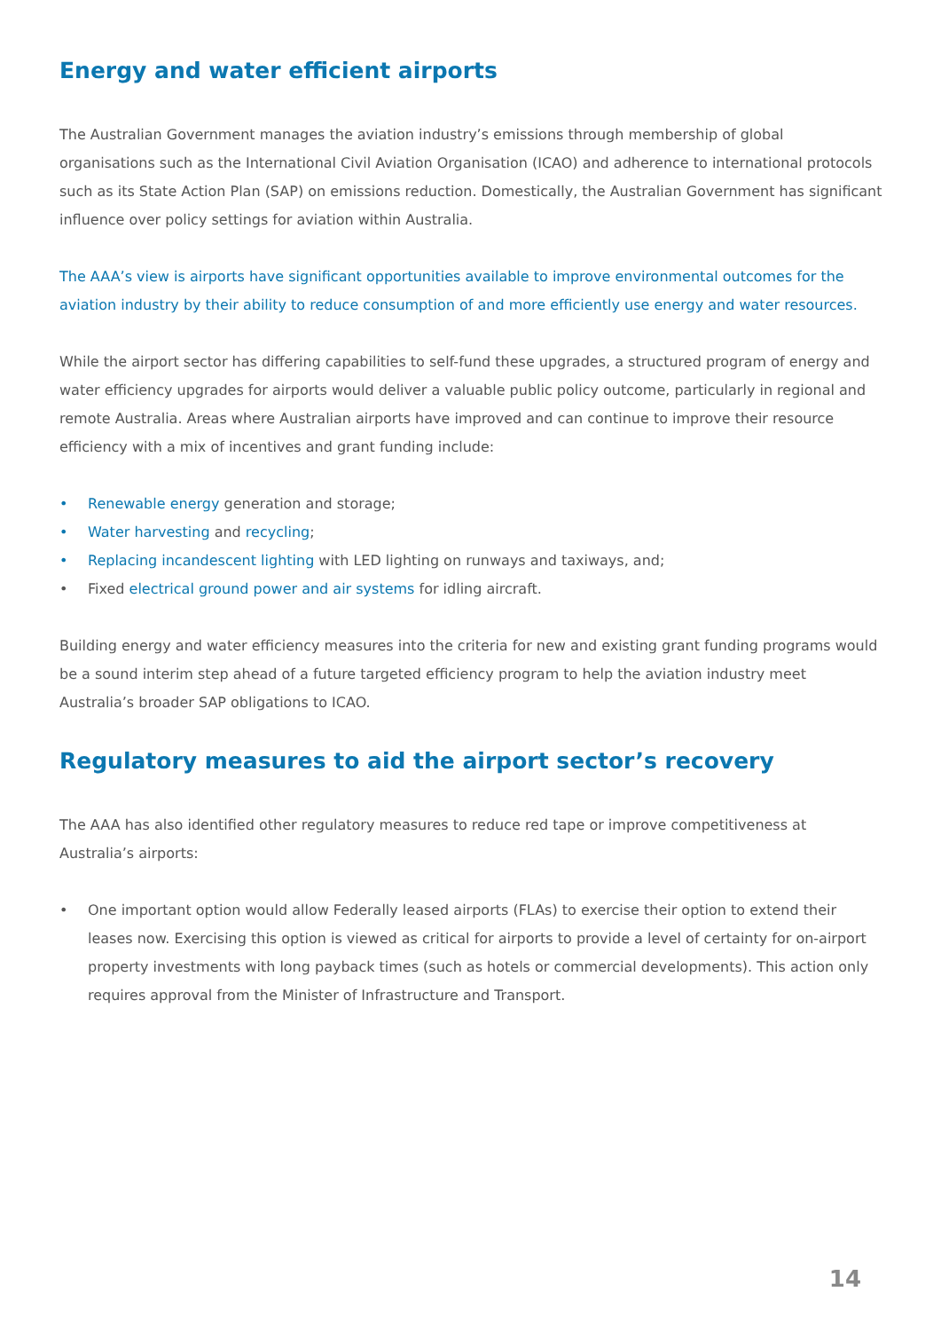Energy and water efficient airports
The Australian Government manages the aviation industry’s emissions through membership of global organisations such as the International Civil Aviation Organisation (ICAO) and adherence to international protocols such as its State Action Plan (SAP) on emissions reduction. Domestically, the Australian Government has significant influence over policy settings for aviation within Australia.
The AAA’s view is airports have significant opportunities available to improve environmental outcomes for the aviation industry by their ability to reduce consumption of and more efficiently use energy and water resources.
While the airport sector has differing capabilities to self-fund these upgrades, a structured program of energy and water efficiency upgrades for airports would deliver a valuable public policy outcome, particularly in regional and remote Australia. Areas where Australian airports have improved and can continue to improve their resource efficiency with a mix of incentives and grant funding include:
• Renewable energy generation and storage;
• Water harvesting and recycling;
• Replacing incandescent lighting with LED lighting on runways and taxiways, and;
• Fixed electrical ground power and air systems for idling aircraft.
Building energy and water efficiency measures into the criteria for new and existing grant funding programs would be a sound interim step ahead of a future targeted efficiency program to help the aviation industry meet Australia’s broader SAP obligations to ICAO.
Regulatory measures to aid the airport sector’s recovery
The AAA has also identified other regulatory measures to reduce red tape or improve competitiveness at Australia’s airports:
• One important option would allow Federally leased airports (FLAs) to exercise their option to extend their leases now. Exercising this option is viewed as critical for airports to provide a level of certainty for on-airport property investments with long payback times (such as hotels or commercial developments). This action only requires approval from the Minister of Infrastructure and Transport.
14